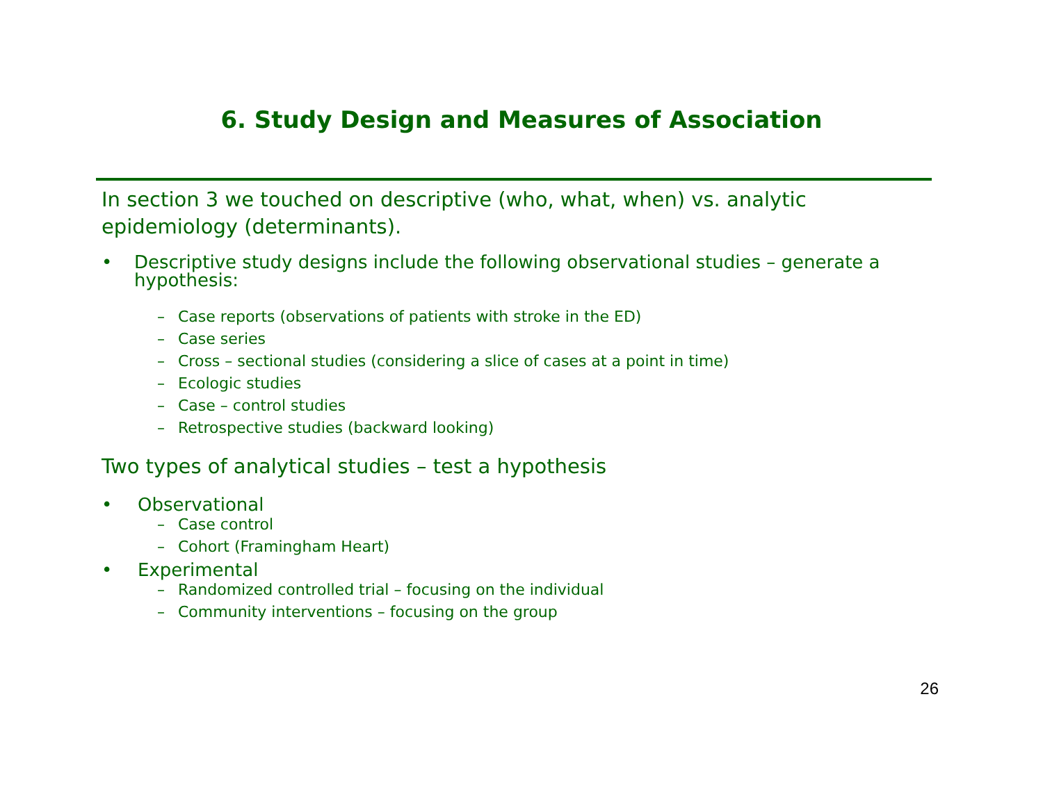6. Study Design and Measures of Association
In section 3 we touched on descriptive (who, what, when) vs. analytic epidemiology (determinants).
• Descriptive study designs include the following observational studies – generate a hypothesis:
– Case reports (observations of patients with stroke in the ED)
– Case series
– Cross – sectional studies (considering a slice of cases at a point in time)
– Ecologic studies
– Case – control studies
– Retrospective studies (backward looking)
Two types of analytical studies – test a hypothesis
• Observational
– Case control
– Cohort (Framingham Heart)
• Experimental
– Randomized controlled trial – focusing on the individual
– Community interventions – focusing on the group
26